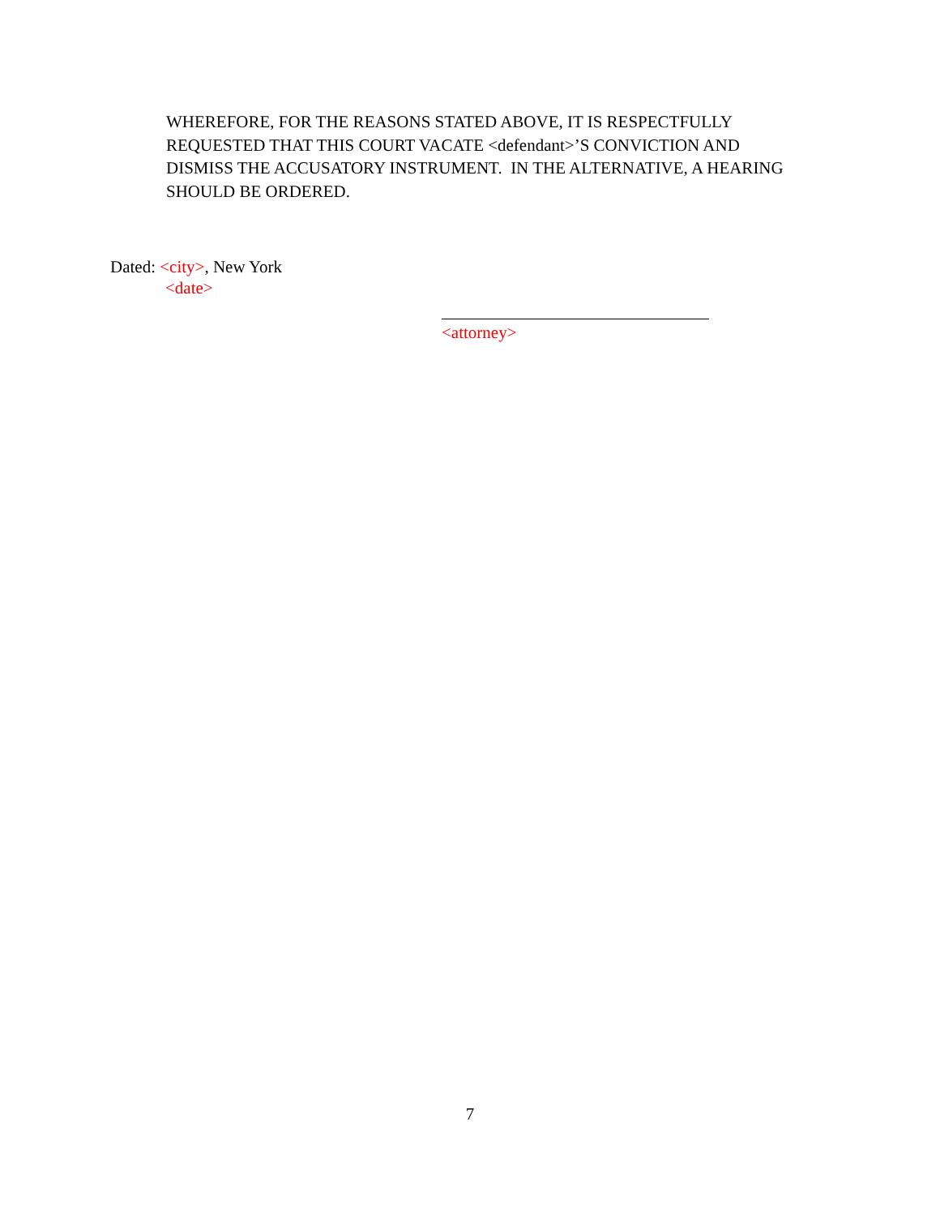WHEREFORE, FOR THE REASONS STATED ABOVE, IT IS RESPECTFULLY REQUESTED THAT THIS COURT VACATE <defendant>’S CONVICTION AND DISMISS THE ACCUSATORY INSTRUMENT. IN THE ALTERNATIVE, A HEARING SHOULD BE ORDERED.
Dated: <city>, New York
<date>
<attorney>
7